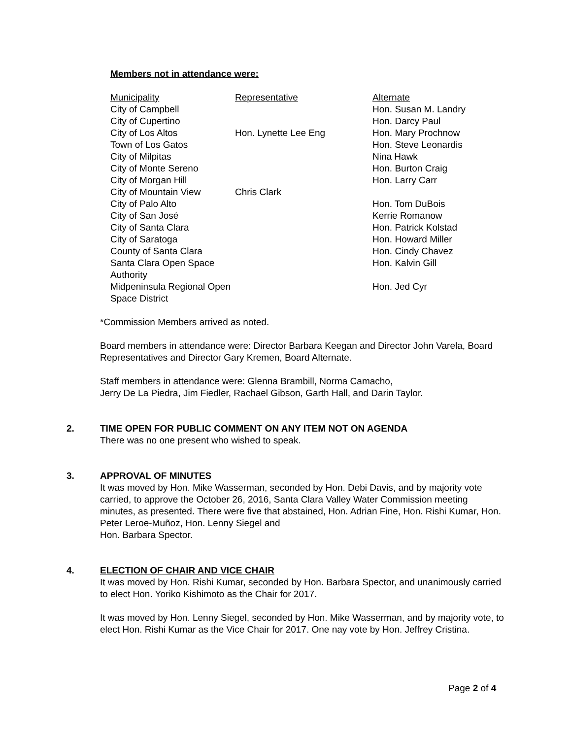Members not in attendance were:
| Municipality | Representative | Alternate |
| City of Campbell | | Hon. Susan M. Landry |
| City of Cupertino | | Hon. Darcy Paul |
| City of Los Altos | Hon. Lynette Lee Eng | Hon. Mary Prochnow |
| Town of Los Gatos | | Hon. Steve Leonardis |
| City of Milpitas | | Nina Hawk |
| City of Monte Sereno | | Hon. Burton Craig |
| City of Morgan Hill | | Hon. Larry Carr |
| City of Mountain View | Chris Clark | |
| City of Palo Alto | | Hon. Tom DuBois |
| City of San José | | Kerrie Romanow |
| City of Santa Clara | | Hon. Patrick Kolstad |
| City of Saratoga | | Hon. Howard Miller |
| County of Santa Clara | | Hon. Cindy Chavez |
| Santa Clara Open Space Authority | | Hon. Kalvin Gill |
| Midpeninsula Regional Open Space District | | Hon. Jed Cyr |
*Commission Members arrived as noted.
Board members in attendance were: Director Barbara Keegan and Director John Varela, Board Representatives and Director Gary Kremen, Board Alternate.
Staff members in attendance were: Glenna Brambill, Norma Camacho,
Jerry De La Piedra, Jim Fiedler, Rachael Gibson, Garth Hall, and Darin Taylor.
2. TIME OPEN FOR PUBLIC COMMENT ON ANY ITEM NOT ON AGENDA
There was no one present who wished to speak.
3. APPROVAL OF MINUTES
It was moved by Hon. Mike Wasserman, seconded by Hon. Debi Davis, and by majority vote carried, to approve the October 26, 2016, Santa Clara Valley Water Commission meeting minutes, as presented. There were five that abstained, Hon. Adrian Fine, Hon. Rishi Kumar, Hon. Peter Leroe-Muñoz, Hon. Lenny Siegel and
Hon. Barbara Spector.
4. ELECTION OF CHAIR AND VICE CHAIR
It was moved by Hon. Rishi Kumar, seconded by Hon. Barbara Spector, and unanimously carried to elect Hon. Yoriko Kishimoto as the Chair for 2017.
It was moved by Hon. Lenny Siegel, seconded by Hon. Mike Wasserman, and by majority vote, to elect Hon. Rishi Kumar as the Vice Chair for 2017. One nay vote by Hon. Jeffrey Cristina.
Page 2 of 4